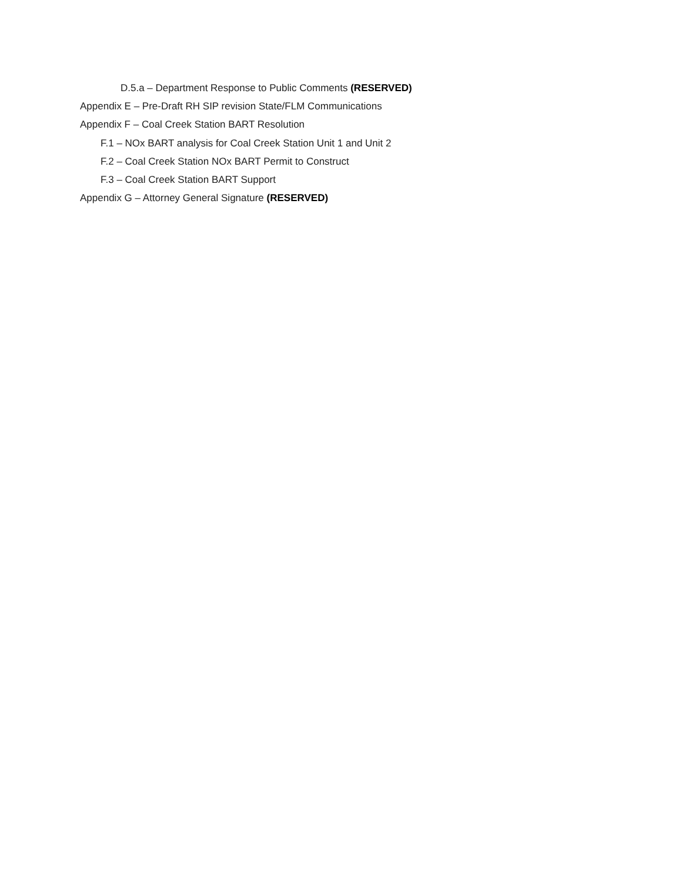D.5.a – Department Response to Public Comments (RESERVED)
Appendix E – Pre-Draft RH SIP revision State/FLM Communications
Appendix F – Coal Creek Station BART Resolution
F.1 – NOx BART analysis for Coal Creek Station Unit 1 and Unit 2
F.2 – Coal Creek Station NOx BART Permit to Construct
F.3 – Coal Creek Station BART Support
Appendix G – Attorney General Signature (RESERVED)